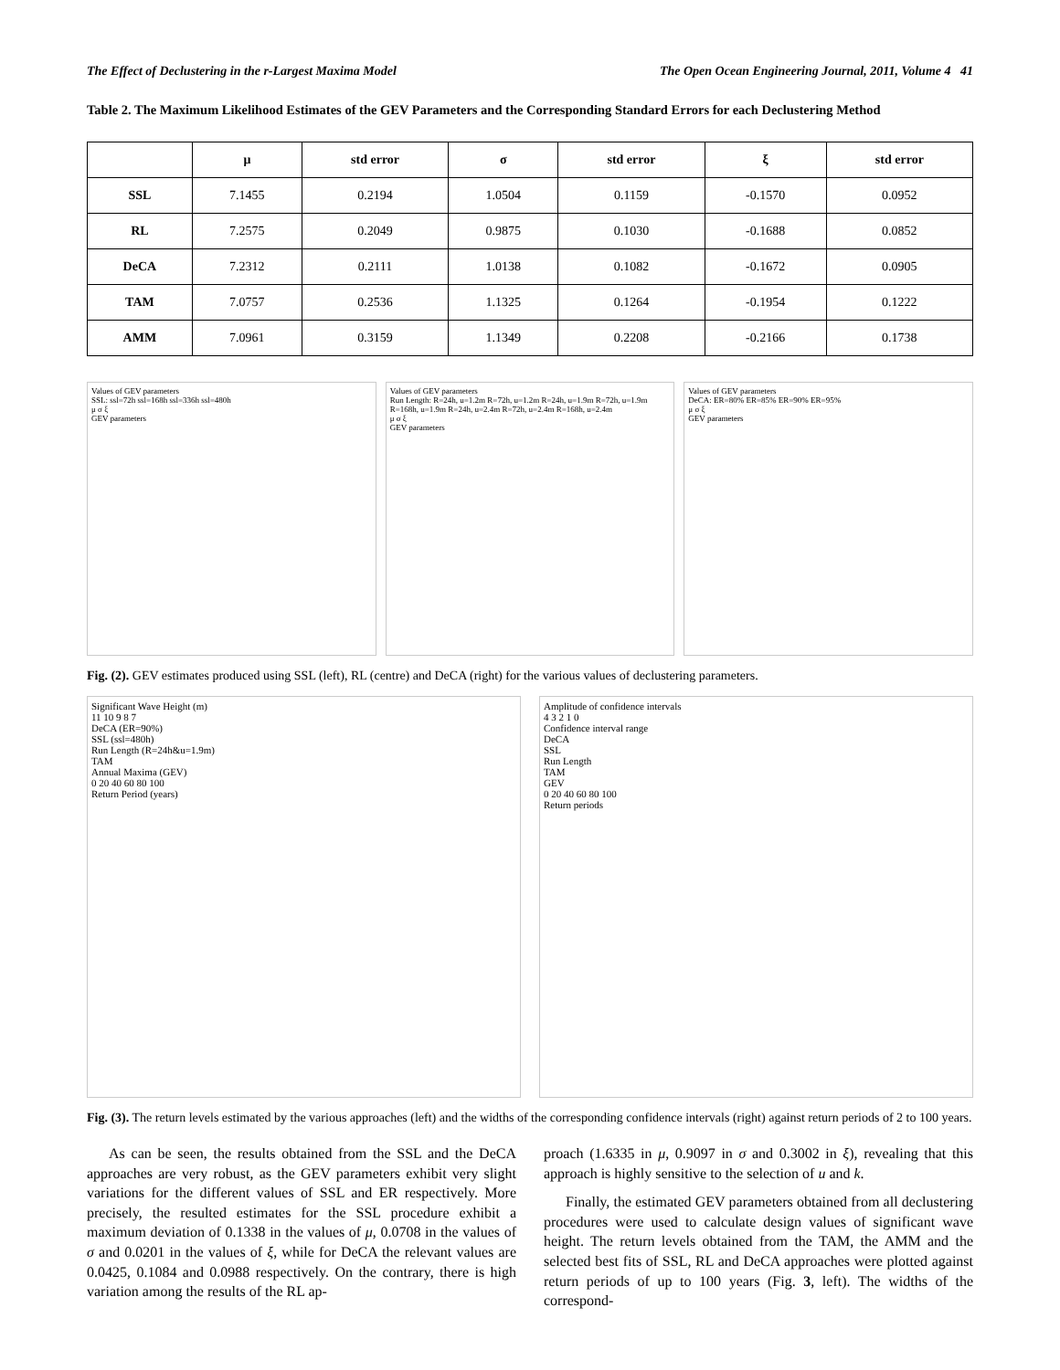The Effect of Declustering in the r-Largest Maxima Model The Open Ocean Engineering Journal, 2011, Volume 4 41
Table 2. The Maximum Likelihood Estimates of the GEV Parameters and the Corresponding Standard Errors for each Declustering Method
| | μ | std error | σ | std error | ξ | std error |
| --- | --- | --- | --- | --- | --- | --- |
| SSL | 7.1455 | 0.2194 | 1.0504 | 0.1159 | -0.1570 | 0.0952 |
| RL | 7.2575 | 0.2049 | 0.9875 | 0.1030 | -0.1688 | 0.0852 |
| DeCA | 7.2312 | 0.2111 | 1.0138 | 0.1082 | -0.1672 | 0.0905 |
| TAM | 7.0757 | 0.2536 | 1.1325 | 0.1264 | -0.1954 | 0.1222 |
| AMM | 7.0961 | 0.3159 | 1.1349 | 0.2208 | -0.2166 | 0.1738 |
Values of GEV parameters
SSL: ssl=72h ssl=168h ssl=336h ssl=480h
μ σ ξ
GEV parameters
Values of GEV parameters
Run Length: R=24h, u=1.2m R=72h, u=1.2m R=24h, u=1.9m R=72h, u=1.9m R=168h, u=1.9m R=24h, u=2.4m R=72h, u=2.4m R=168h, u=2.4m
μ σ ξ
GEV parameters
Values of GEV parameters
DeCA: ER=80% ER=85% ER=90% ER=95%
μ σ ξ
GEV parameters
Fig. (2). GEV estimates produced using SSL (left), RL (centre) and DeCA (right) for the various values of declustering parameters.
Significant Wave Height (m)
11 10 9 8 7
DeCA (ER=90%)
SSL (ssl=480h)
Run Length (R=24h&u=1.9m)
TAM
Annual Maxima (GEV)
0 20 40 60 80 100
Return Period (years)
Amplitude of confidence intervals
4 3 2 1 0
Confidence interval range
DeCA
SSL
Run Length
TAM
GEV
0 20 40 60 80 100
Return periods
Fig. (3). The return levels estimated by the various approaches (left) and the widths of the corresponding confidence intervals (right) against return periods of 2 to 100 years.
As can be seen, the results obtained from the SSL and the DeCA approaches are very robust, as the GEV parameters exhibit very slight variations for the different values of SSL and ER respectively. More precisely, the resulted estimates for the SSL procedure exhibit a maximum deviation of 0.1338 in the values of μ, 0.0708 in the values of σ and 0.0201 in the values of ξ, while for DeCA the relevant values are 0.0425, 0.1084 and 0.0988 respectively. On the contrary, there is high variation among the results of the RL ap-
proach (1.6335 in μ, 0.9097 in σ and 0.3002 in ξ), revealing that this approach is highly sensitive to the selection of u and k.
Finally, the estimated GEV parameters obtained from all declustering procedures were used to calculate design values of significant wave height. The return levels obtained from the TAM, the AMM and the selected best fits of SSL, RL and DeCA approaches were plotted against return periods of up to 100 years (Fig. 3, left). The widths of the correspond-